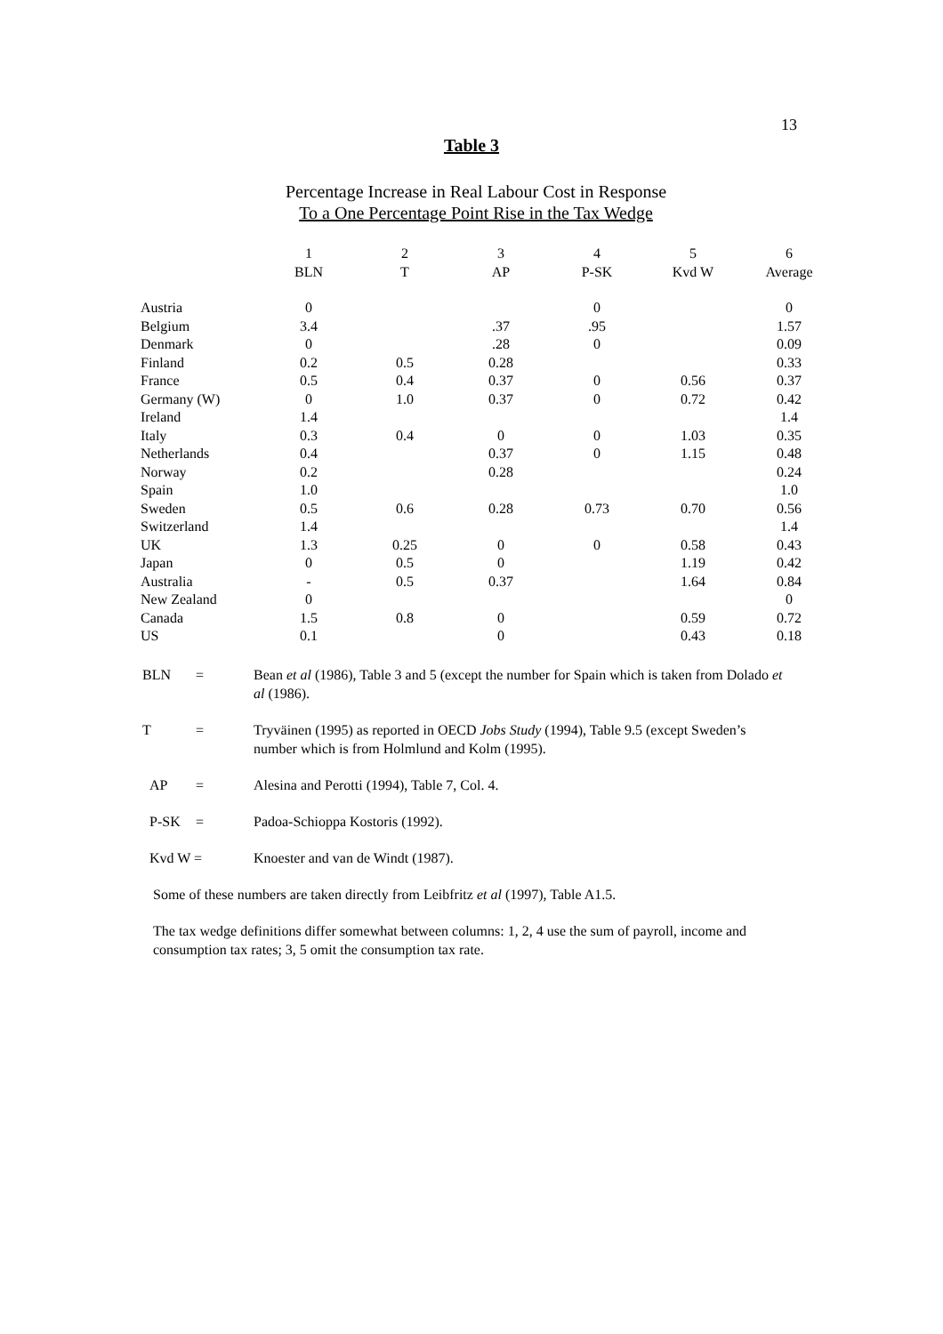13
Table 3
Percentage Increase in Real Labour Cost in Response
To a One Percentage Point Rise in the Tax Wedge
| | 1 | 2 | 3 | 4 | 5 | 6 |
| --- | --- | --- | --- | --- | --- | --- |
| | BLN | T | AP | P-SK | Kvd W | Average |
| Austria | 0 | | | 0 | | 0 |
| Belgium | 3.4 | | .37 | .95 | | 1.57 |
| Denmark | 0 | | .28 | 0 | | 0.09 |
| Finland | 0.2 | 0.5 | 0.28 | | | 0.33 |
| France | 0.5 | 0.4 | 0.37 | 0 | 0.56 | 0.37 |
| Germany (W) | 0 | 1.0 | 0.37 | 0 | 0.72 | 0.42 |
| Ireland | 1.4 | | | | | 1.4 |
| Italy | 0.3 | 0.4 | 0 | 0 | 1.03 | 0.35 |
| Netherlands | 0.4 | | 0.37 | 0 | 1.15 | 0.48 |
| Norway | 0.2 | | 0.28 | | | 0.24 |
| Spain | 1.0 | | | | | 1.0 |
| Sweden | 0.5 | 0.6 | 0.28 | 0.73 | 0.70 | 0.56 |
| Switzerland | 1.4 | | | | | 1.4 |
| UK | 1.3 | 0.25 | 0 | 0 | 0.58 | 0.43 |
| Japan | 0 | 0.5 | 0 | | 1.19 | 0.42 |
| Australia | - | 0.5 | 0.37 | | 1.64 | 0.84 |
| New Zealand | 0 | | | | | 0 |
| Canada | 1.5 | 0.8 | 0 | | 0.59 | 0.72 |
| US | 0.1 | | 0 | | 0.43 | 0.18 |
BLN = Bean et al (1986), Table 3 and 5 (except the number for Spain which is taken from Dolado et al (1986).
T = Tryväinen (1995) as reported in OECD Jobs Study (1994), Table 9.5 (except Sweden’s number which is from Holmlund and Kolm (1995).
AP = Alesina and Perotti (1994), Table 7, Col. 4.
P-SK = Padoa-Schioppa Kostoris (1992).
Kvd W = Knoester and van de Windt (1987).
Some of these numbers are taken directly from Leibfritz et al (1997), Table A1.5.
The tax wedge definitions differ somewhat between columns: 1, 2, 4 use the sum of payroll, income and consumption tax rates; 3, 5 omit the consumption tax rate.